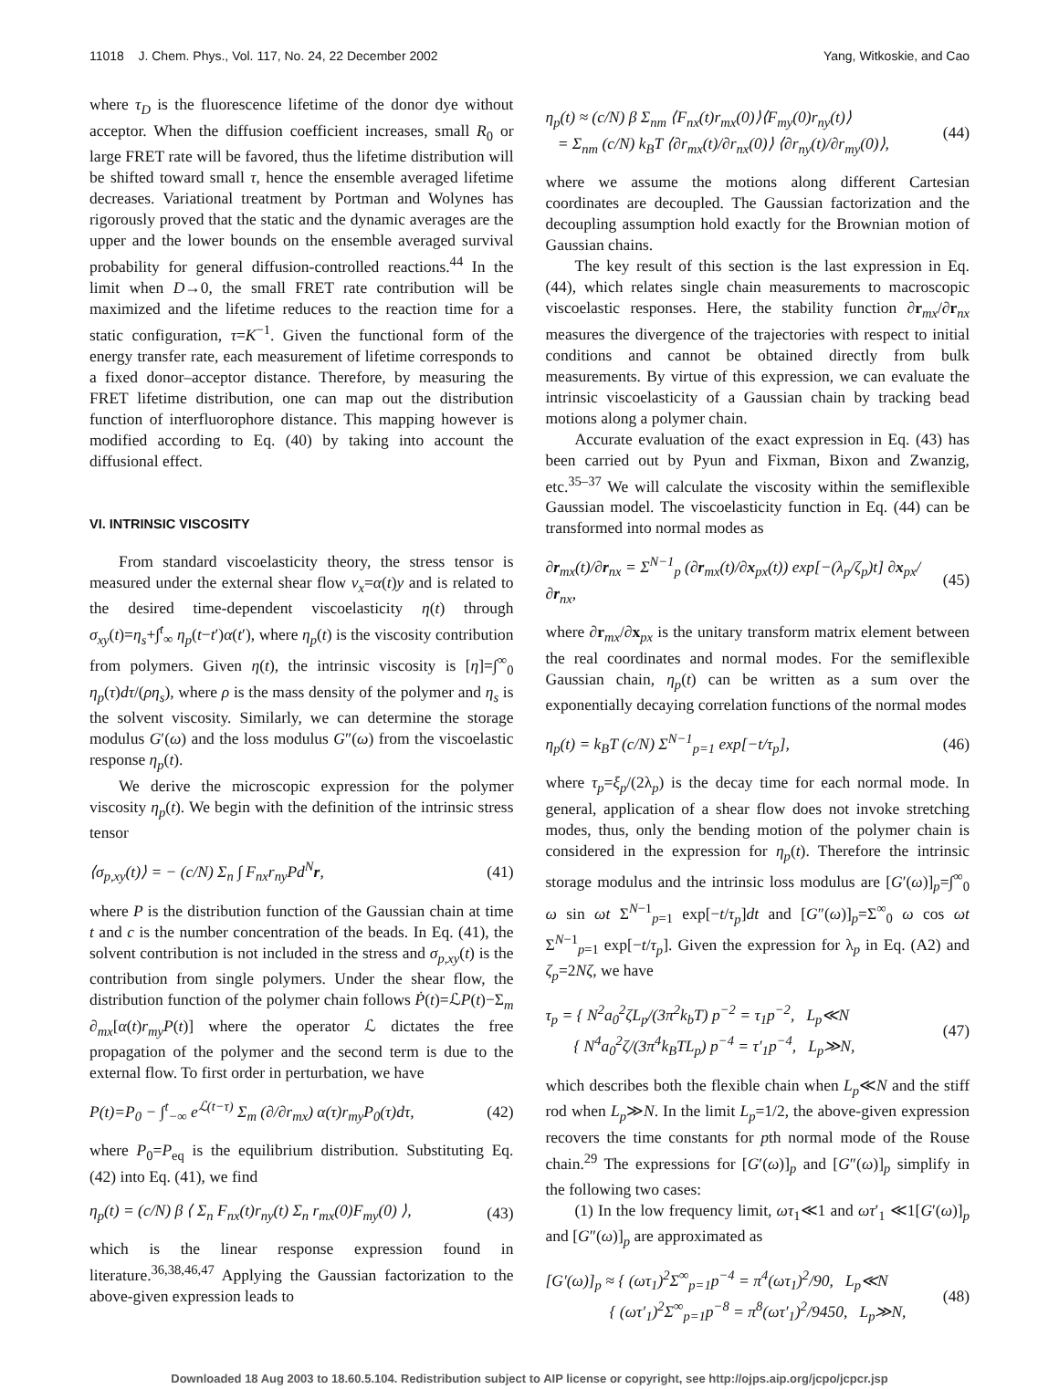11018 J. Chem. Phys., Vol. 117, No. 24, 22 December 2002 Yang, Witkoskie, and Cao
where τ<sub>D</sub> is the fluorescence lifetime of the donor dye without acceptor. When the diffusion coefficient increases, small R<sub>0</sub> or large FRET rate will be favored, thus the lifetime distribution will be shifted toward small τ, hence the ensemble averaged lifetime decreases. Variational treatment by Portman and Wolynes has rigorously proved that the static and the dynamic averages are the upper and the lower bounds on the ensemble averaged survival probability for general diffusion-controlled reactions.<sup>44</sup> In the limit when D→0, the small FRET rate contribution will be maximized and the lifetime reduces to the reaction time for a static configuration, τ=K<sup>−1</sup>. Given the functional form of the energy transfer rate, each measurement of lifetime corresponds to a fixed donor–acceptor distance. Therefore, by measuring the FRET lifetime distribution, one can map out the distribution function of interfluorophore distance. This mapping however is modified according to Eq. (40) by taking into account the diffusional effect.
VI. INTRINSIC VISCOSITY
From standard viscoelasticity theory, the stress tensor is measured under the external shear flow v<sub>x</sub>=α(t)y and is related to the desired time-dependent viscoelasticity η(t) through σ<sub>xy</sub>(t)=η<sub>s</sub>+∫<sup>t</sup><sub>∞</sub> η<sub>p</sub>(t−t′)α(t′), where η<sub>p</sub>(t) is the viscosity contribution from polymers. Given η(t), the intrinsic viscosity is [η]=∫<sup>∞</sup><sub>0</sub> η<sub>p</sub>(τ)dτ/(ρη<sub>s</sub>), where ρ is the mass density of the polymer and η<sub>s</sub> is the solvent viscosity. Similarly, we can determine the storage modulus G′(ω) and the loss modulus G″(ω) from the viscoelastic response η<sub>p</sub>(t).
We derive the microscopic expression for the polymer viscosity η<sub>p</sub>(t). We begin with the definition of the intrinsic stress tensor
⟨σ<sub>p,xy</sub>(t)⟩ = − (c/N) Σ<sub>n</sub> ∫ F<sub>nx</sub>r<sub>ny</sub>Pd<sup>N</sup>r, (41)
where P is the distribution function of the Gaussian chain at time t and c is the number concentration of the beads. In Eq. (41), the solvent contribution is not included in the stress and σ<sub>p,xy</sub>(t) is the contribution from single polymers. Under the shear flow, the distribution function of the polymer chain follows Ṗ(t)=ℒP(t)−Σ<sub>m</sub> ∂<sub>mx</sub>[α(t)r<sub>my</sub>P(t)] where the operator ℒ dictates the free propagation of the polymer and the second term is due to the external flow. To first order in perturbation, we have
P(t)=P<sub>0</sub> − ∫<sup>t</sup><sub>−∞</sub> e<sup>ℒ(t−τ)</sup> Σ<sub>m</sub> (∂/∂r<sub>mx</sub>) α(τ)r<sub>my</sub>P<sub>0</sub>(τ)dτ, (42)
where P<sub>0</sub>=P<sub>eq</sub> is the equilibrium distribution. Substituting Eq. (42) into Eq. (41), we find
η<sub>p</sub>(t) = (c/N) β ⟨ Σ<sub>n</sub> F<sub>nx</sub>(t)r<sub>ny</sub>(t) Σ<sub>n</sub> r<sub>mx</sub>(0)F<sub>my</sub>(0) ⟩, (43)
which is the linear response expression found in literature.<sup>36,38,46,47</sup> Applying the Gaussian factorization to the above-given expression leads to
η<sub>p</sub>(t) ≈ (c/N) β Σ<sub>nm</sub> ⟨F<sub>nx</sub>(t)r<sub>mx</sub>(0)⟩⟨F<sub>my</sub>(0)r<sub>ny</sub>(t)⟩
= Σ<sub>nm</sub> (c/N) k<sub>B</sub>T ⟨∂r<sub>mx</sub>(t)/∂r<sub>nx</sub>(0)⟩ ⟨∂r<sub>ny</sub>(t)/∂r<sub>my</sub>(0)⟩, (44)
where we assume the motions along different Cartesian coordinates are decoupled. The Gaussian factorization and the decoupling assumption hold exactly for the Brownian motion of Gaussian chains.
The key result of this section is the last expression in Eq. (44), which relates single chain measurements to macroscopic viscoelastic responses. Here, the stability function ∂r<sub>mx</sub>/∂r<sub>nx</sub> measures the divergence of the trajectories with respect to initial conditions and cannot be obtained directly from bulk measurements. By virtue of this expression, we can evaluate the intrinsic viscoelasticity of a Gaussian chain by tracking bead motions along a polymer chain.
Accurate evaluation of the exact expression in Eq. (43) has been carried out by Pyun and Fixman, Bixon and Zwanzig, etc.<sup>35–37</sup> We will calculate the viscosity within the semiflexible Gaussian model. The viscoelasticity function in Eq. (44) can be transformed into normal modes as
∂r<sub>mx</sub>(t)/∂r<sub>nx</sub> = Σ<sup>N−1</sup><sub>p</sub> (∂r<sub>mx</sub>(t)/∂x<sub>px</sub>(t)) exp[−(λ<sub>p</sub>/ζ<sub>p</sub>)t] ∂x<sub>px</sub>/∂r<sub>nx</sub>, (45)
where ∂r<sub>mx</sub>/∂x<sub>px</sub> is the unitary transform matrix element between the real coordinates and normal modes. For the semiflexible Gaussian chain, η<sub>p</sub>(t) can be written as a sum over the exponentially decaying correlation functions of the normal modes
η<sub>p</sub>(t) = k<sub>B</sub>T (c/N) Σ<sup>N−1</sup><sub>p=1</sub> exp[−t/τ<sub>p</sub>], (46)
where τ<sub>p</sub>=ξ<sub>p</sub>/(2λ<sub>p</sub>) is the decay time for each normal mode. In general, application of a shear flow does not invoke stretching modes, thus, only the bending motion of the polymer chain is considered in the expression for η<sub>p</sub>(t). Therefore the intrinsic storage modulus and the intrinsic loss modulus are [G′(ω)]<sub>p</sub>=∫<sup>∞</sup><sub>0</sub> ω sin ωt Σ<sup>N−1</sup><sub>p=1</sub> exp[−t/τ<sub>p</sub>]dt and [G″(ω)]<sub>p</sub>=Σ<sup>∞</sup><sub>0</sub> ω cos ωt Σ<sup>N−1</sup><sub>p=1</sub> exp[−t/τ<sub>p</sub>]. Given the expression for λ<sub>p</sub> in Eq. (A2) and ζ<sub>p</sub>=2Nζ, we have
τ<sub>p</sub> = { N<sup>2</sup>a<sub>0</sub><sup>2</sup>ζL<sub>p</sub>/(3π<sup>2</sup>k<sub>b</sub>T) p<sup>−2</sup> = τ<sub>1</sub>p<sup>−2</sup>, L<sub>p</sub>≪N
{ N<sup>4</sup>a<sub>0</sub><sup>2</sup>ζ/(3π<sup>4</sup>k<sub>B</sub>TL<sub>p</sub>) p<sup>−4</sup> = τ′<sub>1</sub>p<sup>−4</sup>, L<sub>p</sub>≫N, (47)
which describes both the flexible chain when L<sub>p</sub>≪N and the stiff rod when L<sub>p</sub>≫N. In the limit L<sub>p</sub>=1/2, the above-given expression recovers the time constants for pth normal mode of the Rouse chain.<sup>29</sup> The expressions for [G′(ω)]<sub>p</sub> and [G″(ω)]<sub>p</sub> simplify in the following two cases:
(1) In the low frequency limit, ωτ<sub>1</sub>≪1 and ωτ′<sub>1</sub> ≪1[G′(ω)]<sub>p</sub> and [G″(ω)]<sub>p</sub> are approximated as
[G′(ω)]<sub>p</sub> ≈ { (ωτ<sub>1</sub>)<sup>2</sup>Σ<sup>∞</sup><sub>p=1</sub>p<sup>−4</sup> = π<sup>4</sup>(ωτ<sub>1</sub>)<sup>2</sup>/90, L<sub>p</sub>≪N
{ (ωτ′<sub>1</sub>)<sup>2</sup>Σ<sup>∞</sup><sub>p=1</sub>p<sup>−8</sup> = π<sup>8</sup>(ωτ′<sub>1</sub>)<sup>2</sup>/9450, L<sub>p</sub>≫N, (48)
Downloaded 18 Aug 2003 to 18.60.5.104. Redistribution subject to AIP license or copyright, see http://ojps.aip.org/jcpo/jcpcr.jsp